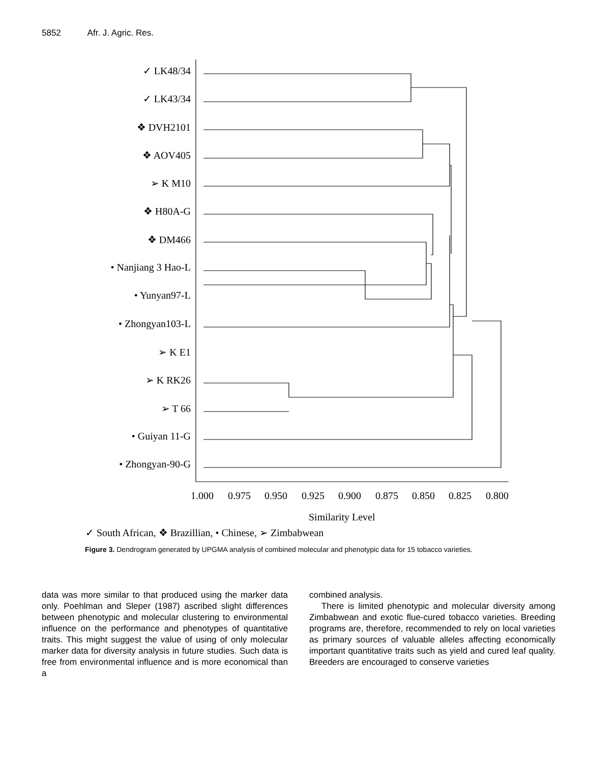5852 Afr. J. Agric. Res.
✓ LK48/34
✓ LK43/34
❖ DVH2101
❖ AOV405
➢ K M10
❖ H80A-G
❖ DM466
• Nanjiang 3 Hao-L
• Yunyan97-L
• Zhongyan103-L
➢ K E1
➢ K RK26
➢ T 66
• Guiyan 11-G
• Zhongyan-90-G
1.000
0.975
0.950
0.925
0.900
0.875
0.850
0.825
0.800
Similarity Level
✓ South African, ❖ Brazillian, • Chinese, ➢ Zimbabwean
Figure 3. Dendrogram generated by UPGMA analysis of combined molecular and phenotypic data for 15 tobacco varieties.
data was more similar to that produced using the marker data only. Poehlman and Sleper (1987) ascribed slight differences between phenotypic and molecular clustering to environmental influence on the performance and phenotypes of quantitative traits. This might suggest the value of using of only molecular marker data for diversity analysis in future studies. Such data is free from environmental influence and is more economical than a
combined analysis.
There is limited phenotypic and molecular diversity among Zimbabwean and exotic flue-cured tobacco varieties. Breeding programs are, therefore, recommended to rely on local varieties as primary sources of valuable alleles affecting economically important quantitative traits such as yield and cured leaf quality. Breeders are encouraged to conserve varieties